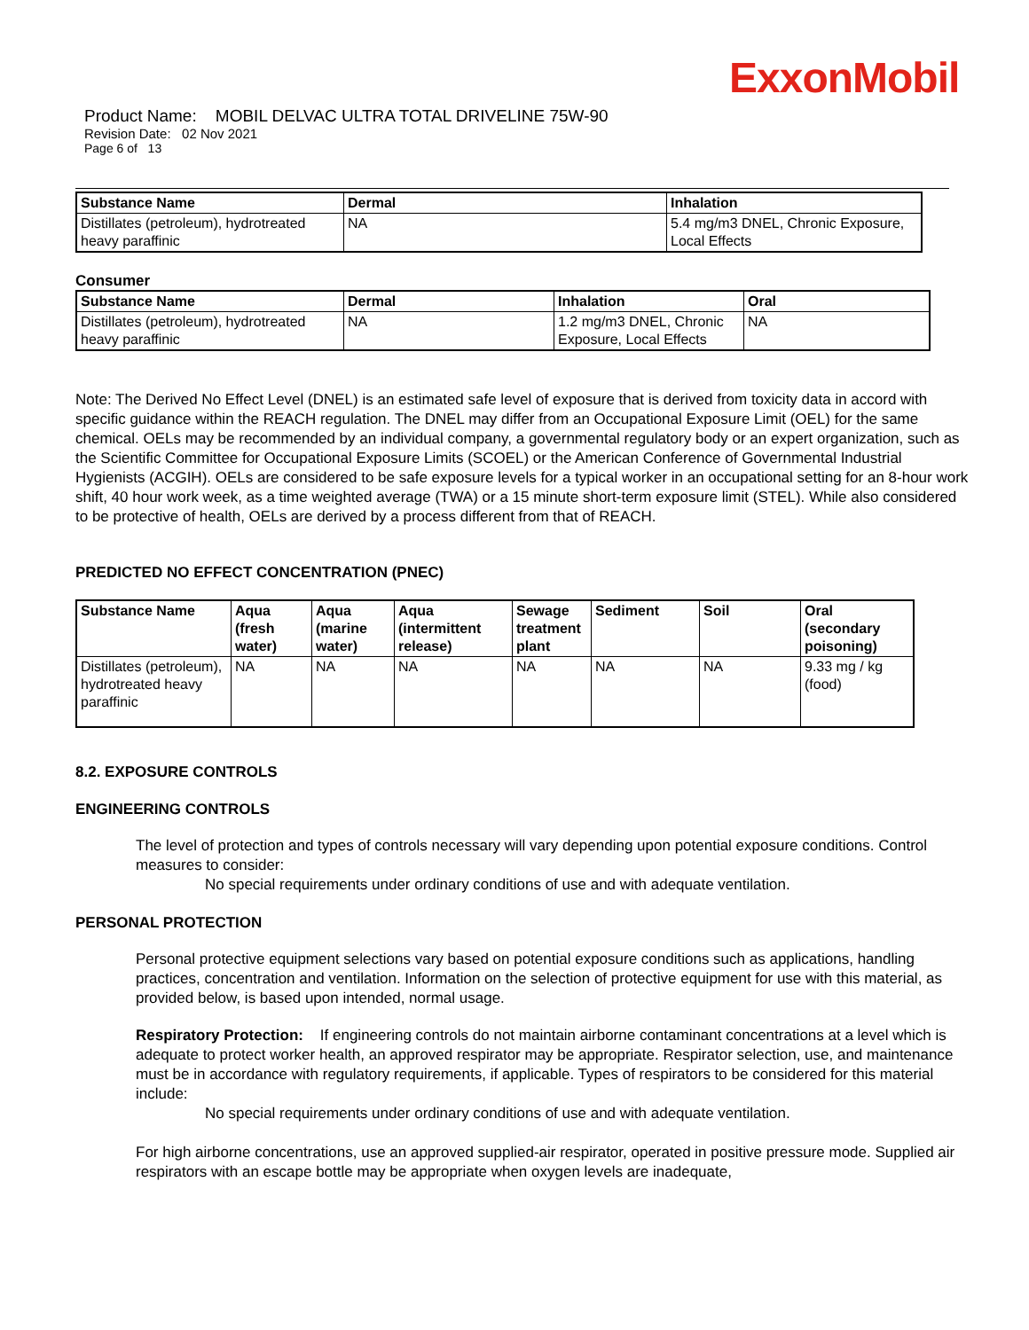ExxonMobil
Product Name: MOBIL DELVAC ULTRA TOTAL DRIVELINE 75W-90
Revision Date: 02 Nov 2021
Page 6 of 13
| Substance Name | Dermal | Inhalation |
| --- | --- | --- |
| Distillates (petroleum), hydrotreated heavy paraffinic | NA | 5.4 mg/m3 DNEL, Chronic Exposure, Local Effects |
Consumer
| Substance Name | Dermal | Inhalation | Oral |
| --- | --- | --- | --- |
| Distillates (petroleum), hydrotreated heavy paraffinic | NA | 1.2 mg/m3 DNEL, Chronic Exposure, Local Effects | NA |
Note: The Derived No Effect Level (DNEL) is an estimated safe level of exposure that is derived from toxicity data in accord with specific guidance within the REACH regulation. The DNEL may differ from an Occupational Exposure Limit (OEL) for the same chemical. OELs may be recommended by an individual company, a governmental regulatory body or an expert organization, such as the Scientific Committee for Occupational Exposure Limits (SCOEL) or the American Conference of Governmental Industrial Hygienists (ACGIH). OELs are considered to be safe exposure levels for a typical worker in an occupational setting for an 8-hour work shift, 40 hour work week, as a time weighted average (TWA) or a 15 minute short-term exposure limit (STEL). While also considered to be protective of health, OELs are derived by a process different from that of REACH.
PREDICTED NO EFFECT CONCENTRATION (PNEC)
| Substance Name | Aqua (fresh water) | Aqua (marine water) | Aqua (intermittent release) | Sewage treatment plant | Sediment | Soil | Oral (secondary poisoning) |
| --- | --- | --- | --- | --- | --- | --- | --- |
| Distillates (petroleum), hydrotreated heavy paraffinic | NA | NA | NA | NA | NA | NA | 9.33 mg / kg (food) |
8.2. EXPOSURE CONTROLS
ENGINEERING CONTROLS
The level of protection and types of controls necessary will vary depending upon potential exposure conditions. Control measures to consider:
No special requirements under ordinary conditions of use and with adequate ventilation.
PERSONAL PROTECTION
Personal protective equipment selections vary based on potential exposure conditions such as applications, handling practices, concentration and ventilation. Information on the selection of protective equipment for use with this material, as provided below, is based upon intended, normal usage.
Respiratory Protection: If engineering controls do not maintain airborne contaminant concentrations at a level which is adequate to protect worker health, an approved respirator may be appropriate. Respirator selection, use, and maintenance must be in accordance with regulatory requirements, if applicable. Types of respirators to be considered for this material include:
No special requirements under ordinary conditions of use and with adequate ventilation.
For high airborne concentrations, use an approved supplied-air respirator, operated in positive pressure mode. Supplied air respirators with an escape bottle may be appropriate when oxygen levels are inadequate,